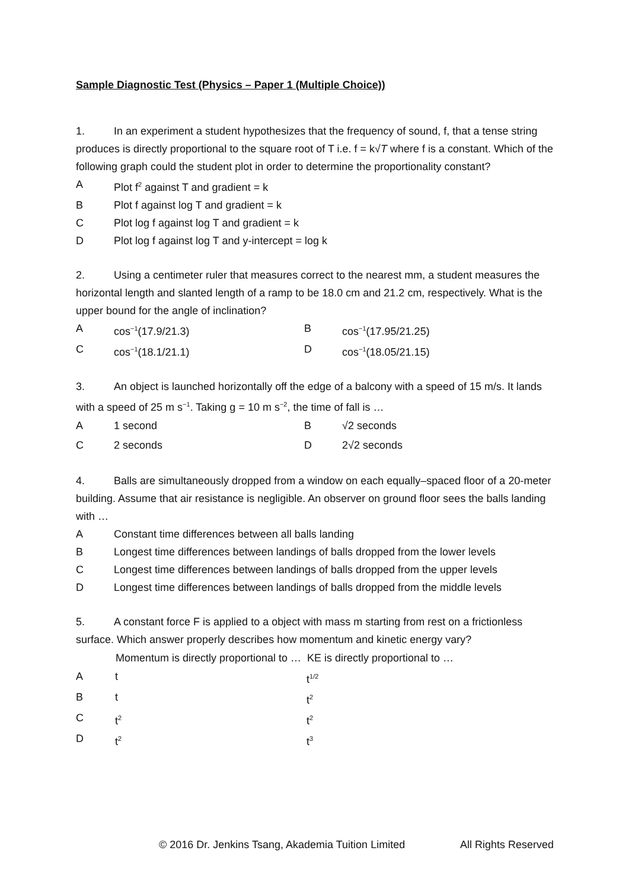Sample Diagnostic Test (Physics – Paper 1 (Multiple Choice))
1. In an experiment a student hypothesizes that the frequency of sound, f, that a tense string produces is directly proportional to the square root of T i.e. f = k√T where f is a constant. Which of the following graph could the student plot in order to determine the proportionality constant?
| A | Plot f<sup>2</sup> against T and gradient = k |
| B | Plot f against log T and gradient = k |
| C | Plot log f against log T and gradient = k |
| D | Plot log f against log T and y-intercept = log k |
2. Using a centimeter ruler that measures correct to the nearest mm, a student measures the horizontal length and slanted length of a ramp to be 18.0 cm and 21.2 cm, respectively. What is the upper bound for the angle of inclination?
| A | cos<sup>−1</sup>(17.9/21.3) | B | cos<sup>−1</sup>(17.95/21.25) |
| C | cos<sup>−1</sup>(18.1/21.1) | D | cos<sup>−1</sup>(18.05/21.15) |
3. An object is launched horizontally off the edge of a balcony with a speed of 15 m/s. It lands with a speed of 25 m s<sup>−1</sup>. Taking g = 10 m s<sup>−2</sup>, the time of fall is …
| A | 1 second | B | √2 seconds |
| C | 2 seconds | D | 2√2 seconds |
4. Balls are simultaneously dropped from a window on each equally–spaced floor of a 20-meter building. Assume that air resistance is negligible. An observer on ground floor sees the balls landing with …
| A | Constant time differences between all balls landing |
| B | Longest time differences between landings of balls dropped from the lower levels |
| C | Longest time differences between landings of balls dropped from the upper levels |
| D | Longest time differences between landings of balls dropped from the middle levels |
5. A constant force F is applied to a object with mass m starting from rest on a frictionless surface. Which answer properly describes how momentum and kinetic energy vary?
| | Momentum is directly proportional to … | KE is directly proportional to … |
| --- | --- | --- |
| A | t | t<sup>1/2</sup> |
| B | t | t<sup>2</sup> |
| C | t<sup>2</sup> | t<sup>2</sup> |
| D | t<sup>2</sup> | t<sup>3</sup> |
© 2016 Dr. Jenkins Tsang, Akademia Tuition Limited All Rights Reserved